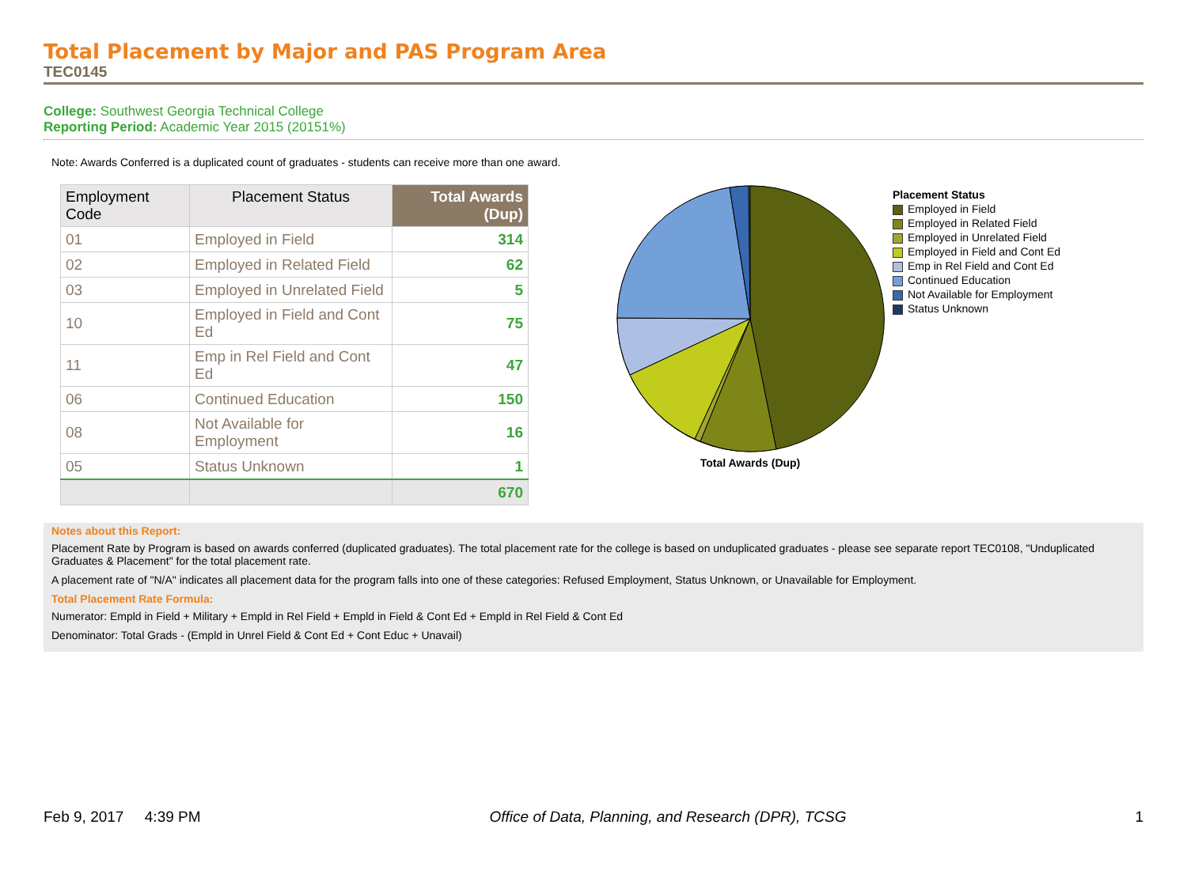Total Placement by Major and PAS Program Area
TEC0145
College: Southwest Georgia Technical College
Reporting Period: Academic Year 2015 (20151%)
Note: Awards Conferred is a duplicated count of graduates - students can receive more than one award.
| Employment Code | Placement Status | Total Awards (Dup) |
| --- | --- | --- |
| 01 | Employed in Field | 314 |
| 02 | Employed in Related Field | 62 |
| 03 | Employed in Unrelated Field | 5 |
| 10 | Employed in Field and Cont Ed | 75 |
| 11 | Emp in Rel Field and Cont Ed | 47 |
| 06 | Continued Education | 150 |
| 08 | Not Available for Employment | 16 |
| 05 | Status Unknown | 1 |
| | | 670 |
Total Awards (Dup)
Placement Status
Employed in Field
Employed in Related Field
Employed in Unrelated Field
Employed in Field and Cont Ed
Emp in Rel Field and Cont Ed
Continued Education
Not Available for Employment
Status Unknown
Notes about this Report:
Placement Rate by Program is based on awards conferred (duplicated graduates). The total placement rate for the college is based on unduplicated graduates - please see separate report TEC0108, "Unduplicated Graduates & Placement" for the total placement rate.
A placement rate of "N/A" indicates all placement data for the program falls into one of these categories: Refused Employment, Status Unknown, or Unavailable for Employment.
Total Placement Rate Formula:
Numerator: Empld in Field + Military + Empld in Rel Field + Empld in Field & Cont Ed + Empld in Rel Field & Cont Ed
Denominator: Total Grads - (Empld in Unrel Field & Cont Ed + Cont Educ + Unavail)
Feb 9, 2017 4:39 PM Office of Data, Planning, and Research (DPR), TCSG 1